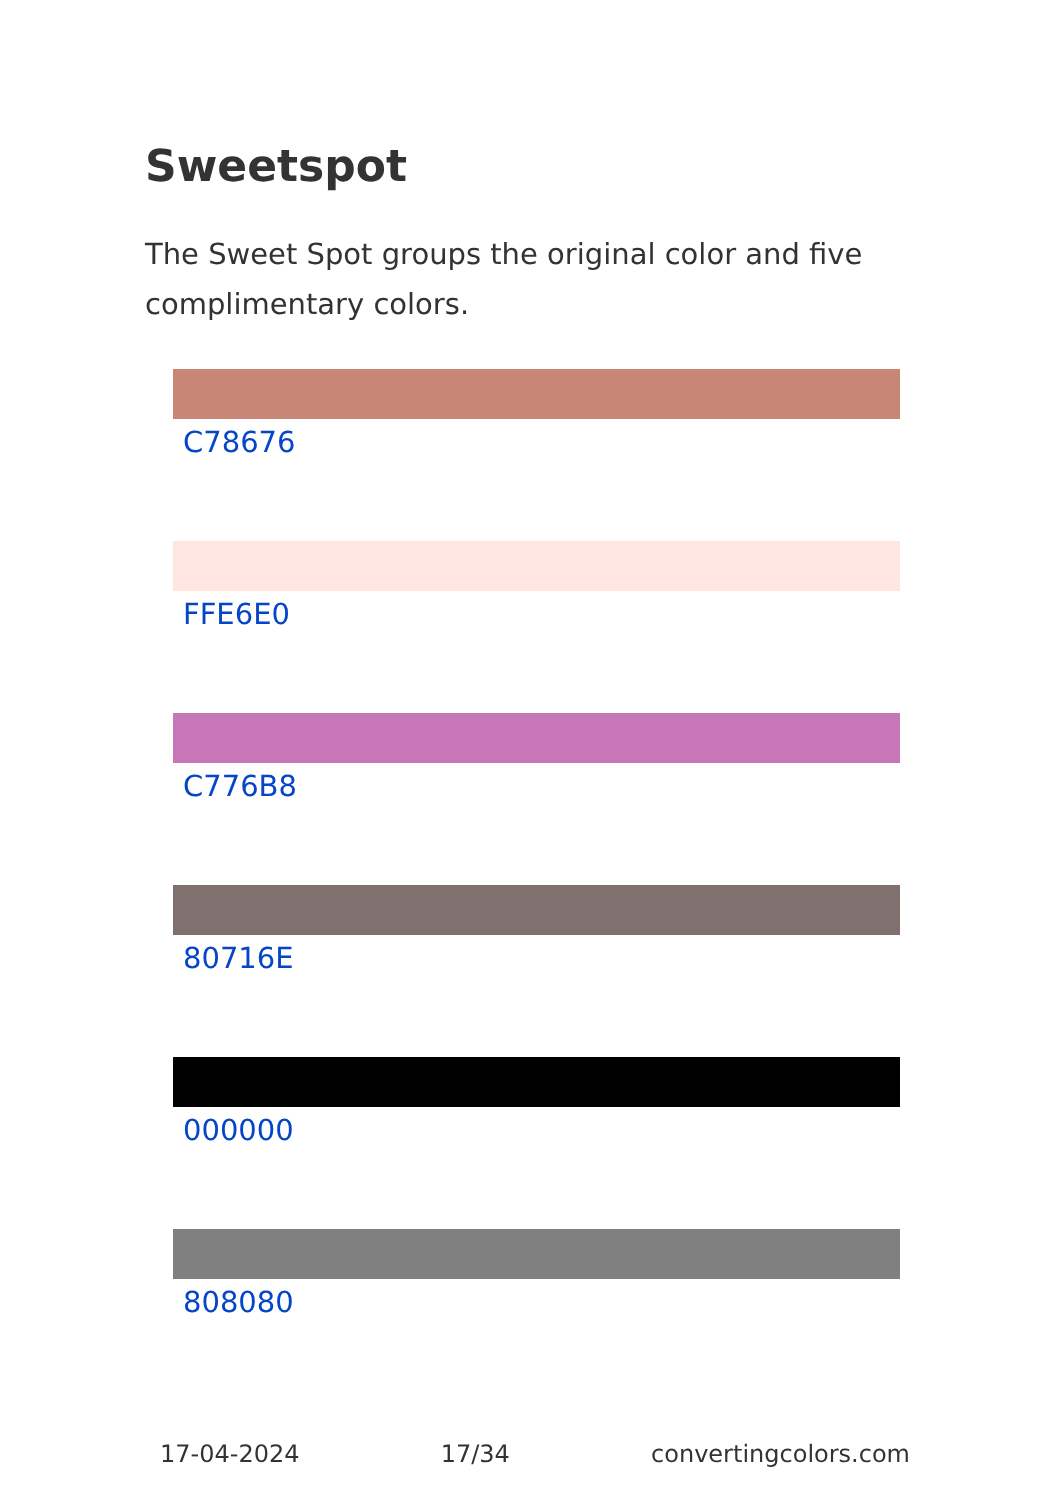Sweetspot
The Sweet Spot groups the original color and five complimentary colors.
C78676
FFE6E0
C776B8
80716E
000000
808080
17-04-2024 17/34 convertingcolors.com